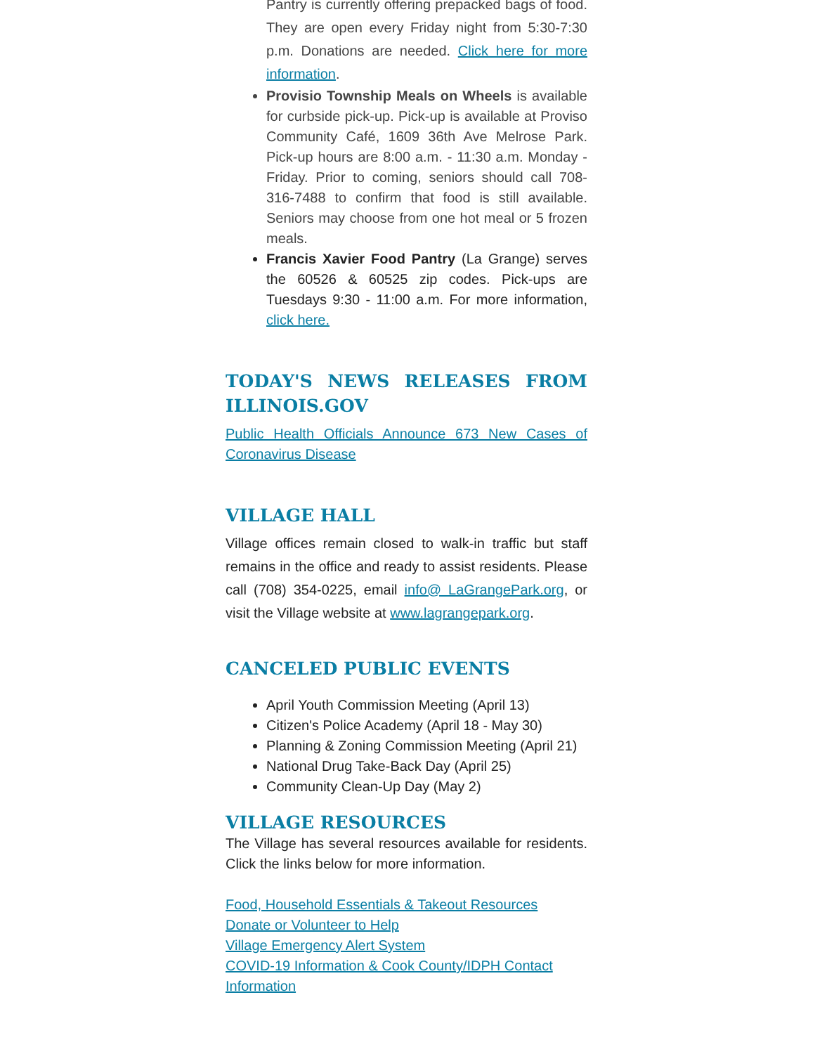Pantry is currently offering prepacked bags of food. They are open every Friday night from 5:30-7:30 p.m. Donations are needed. Click here for more information.
Provisio Township Meals on Wheels is available for curbside pick-up. Pick-up is available at Proviso Community Café, 1609 36th Ave Melrose Park. Pick-up hours are 8:00 a.m. - 11:30 a.m. Monday - Friday. Prior to coming, seniors should call 708-316-7488 to confirm that food is still available. Seniors may choose from one hot meal or 5 frozen meals.
Francis Xavier Food Pantry (La Grange) serves the 60526 & 60525 zip codes. Pick-ups are Tuesdays 9:30 - 11:00 a.m. For more information, click here.
TODAY'S NEWS RELEASES FROM ILLINOIS.GOV
Public Health Officials Announce 673 New Cases of Coronavirus Disease
VILLAGE HALL
Village offices remain closed to walk-in traffic but staff remains in the office and ready to assist residents. Please call (708) 354-0225, email info@ LaGrangePark.org, or visit the Village website at www.lagrangepark.org.
CANCELED PUBLIC EVENTS
April Youth Commission Meeting (April 13)
Citizen's Police Academy (April 18 - May 30)
Planning & Zoning Commission Meeting (April 21)
National Drug Take-Back Day (April 25)
Community Clean-Up Day (May 2)
VILLAGE RESOURCES
The Village has several resources available for residents. Click the links below for more information.
Food, Household Essentials & Takeout Resources
Donate or Volunteer to Help
Village Emergency Alert System
COVID-19 Information & Cook County/IDPH Contact Information